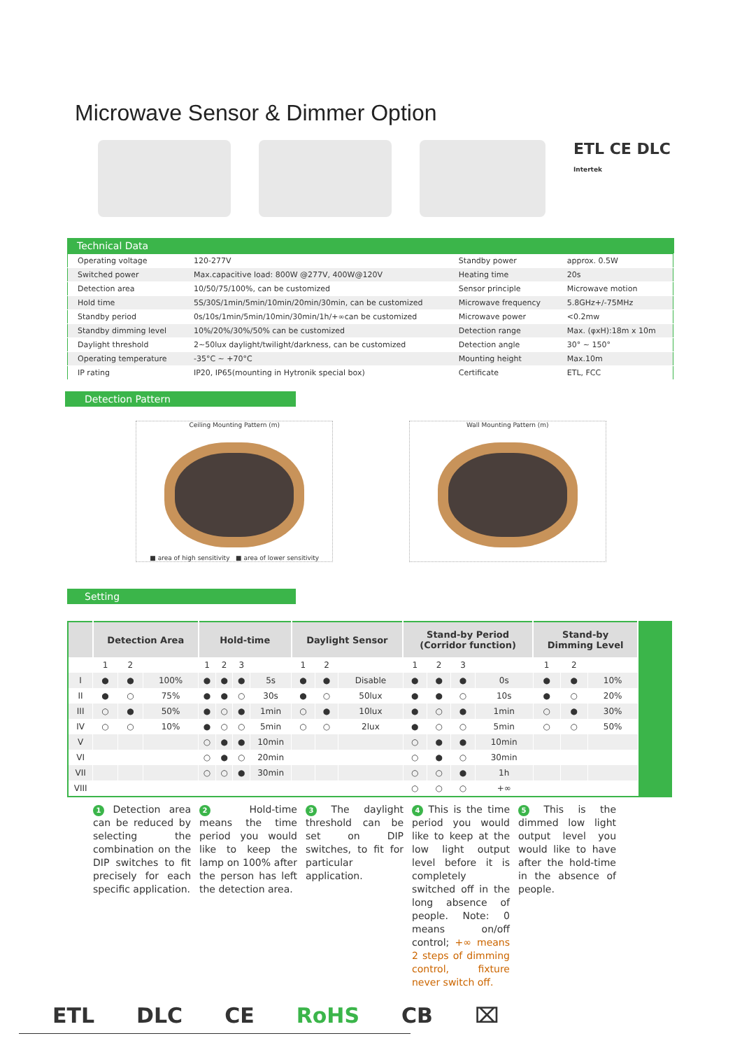Microwave Sensor & Dimmer Option
ETL CE DLC
Intertek
Technical Data
| Operating voltage | 120-277V | Standby power | approx. 0.5W |
| Switched power | Max.capacitive load: 800W @277V, 400W@120V | Heating time | 20s |
| Detection area | 10/50/75/100%, can be customized | Sensor principle | Microwave motion |
| Hold time | 5S/30S/1min/5min/10min/20min/30min, can be customized | Microwave frequency | 5.8GHz+/-75MHz |
| Standby period | 0s/10s/1min/5min/10min/30min/1h/+∞can be customized | Microwave power | <0.2mw |
| Standby dimming level | 10%/20%/30%/50% can be customized | Detection range | Max. (φxH):18m x 10m |
| Daylight threshold | 2~50lux daylight/twilight/darkness, can be customized | Detection angle | 30° ~ 150° |
| Operating temperature | -35°C ~ +70°C | Mounting height | Max.10m |
| IP rating | IP20, IP65(mounting in Hytronik special box) | Certificate | ETL, FCC |
Detection Pattern
Ceiling Mounting Pattern (m)
■ area of high sensitivity ■ area of lower sensitivity
Wall Mounting Pattern (m)
Setting
| | Detection Area | | | Hold-time | | | | Daylight Sensor | | | Stand-by Period (Corridor function) | | | | Stand-by Dimming Level | | | |
| --- | --- | --- | --- | --- | --- | --- | --- | --- | --- | --- | --- | --- | --- | --- | --- | --- | --- | --- |
| | 1 | 2 | | 1 | 2 | 3 | | 1 | 2 | | 1 | 2 | 3 | | 1 | 2 | | |
| I | ● | ● | 100% | ● | ● | ● | 5s | ● | ● | Disable | ● | ● | ● | 0s | ● | ● | 10% | |
| II | ● | ○ | 75% | ● | ● | ○ | 30s | ● | ○ | 50lux | ● | ● | ○ | 10s | ● | ○ | 20% | |
| III | ○ | ● | 50% | ● | ○ | ● | 1min | ○ | ● | 10lux | ● | ○ | ● | 1min | ○ | ● | 30% | |
| IV | ○ | ○ | 10% | ● | ○ | ○ | 5min | ○ | ○ | 2lux | ● | ○ | ○ | 5min | ○ | ○ | 50% | |
| V | | | | ○ | ● | ● | 10min | | | | ○ | ● | ● | 10min | | | | |
| VI | | | | ○ | ● | ○ | 20min | | | | ○ | ● | ○ | 30min | | | | |
| VII | | | | ○ | ○ | ● | 30min | | | | ○ | ○ | ● | 1h | | | | |
| VIII | | | | | | | | | | | ○ | ○ | ○ | +∞ | | | | |
1 Detection area can be reduced by selecting the combination on the DIP switches to fit precisely for each specific application.
2 Hold-time means the time period you would like to keep the lamp on 100% after the person has left the detection area.
3 The daylight threshold can be set on DIP switches, to fit for particular application.
4 This is the time period you would like to keep at the low light output level before it is completely switched off in the long absence of people. Note: 0 means on/off control; +∞ means 2 steps of dimming control, fixture never switch off.
5 This is the dimmed low light output level you would like to have after the hold-time in the absence of people.
ETL DLC CE RoHS CB ⌧